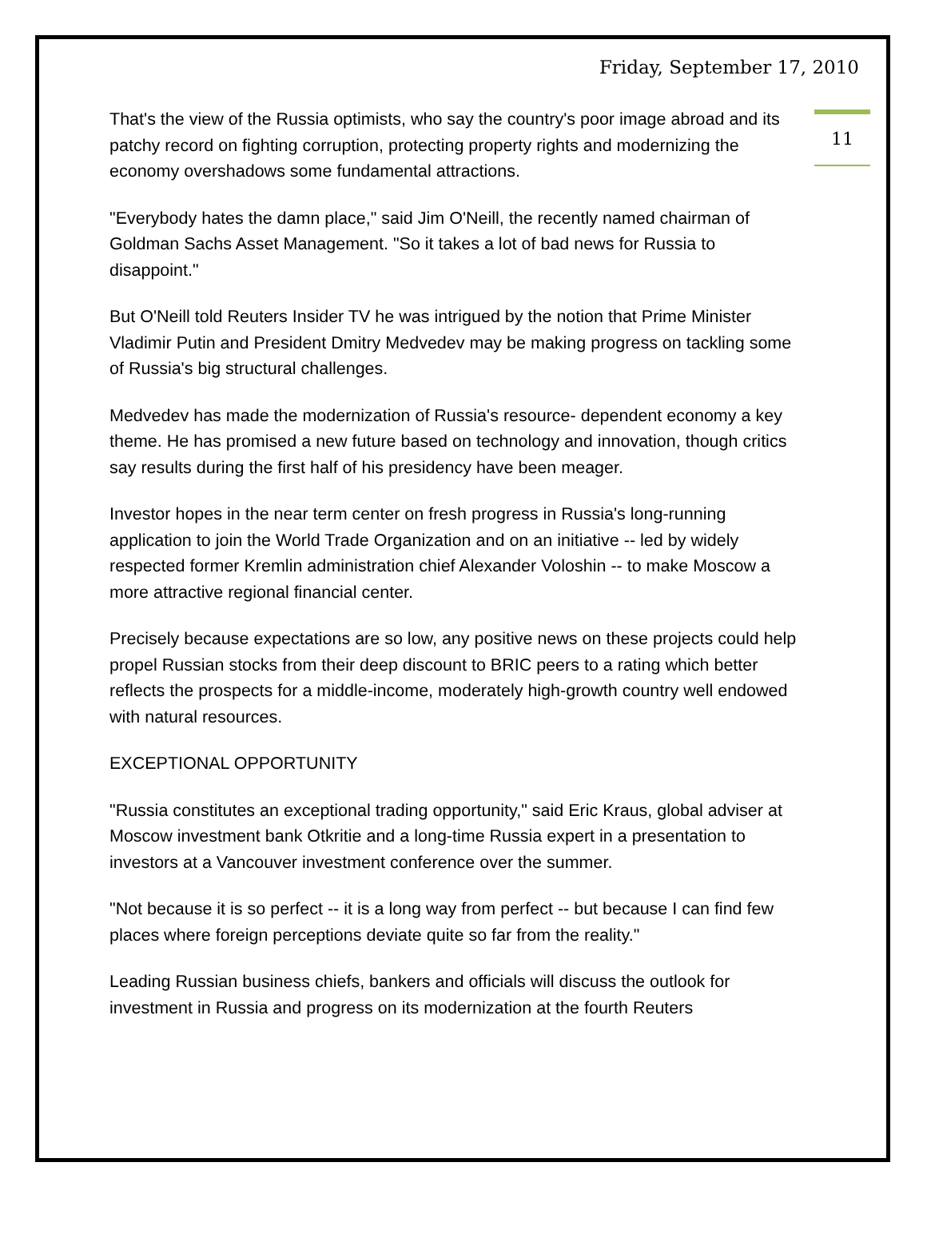Friday, September 17, 2010
11
That's the view of the Russia optimists, who say the country's poor image abroad and its patchy record on fighting corruption, protecting property rights and modernizing the economy overshadows some fundamental attractions.
"Everybody hates the damn place," said Jim O'Neill, the recently named chairman of Goldman Sachs Asset Management. "So it takes a lot of bad news for Russia to disappoint."
But O'Neill told Reuters Insider TV he was intrigued by the notion that Prime Minister Vladimir Putin and President Dmitry Medvedev may be making progress on tackling some of Russia's big structural challenges.
Medvedev has made the modernization of Russia's resource- dependent economy a key theme. He has promised a new future based on technology and innovation, though critics say results during the first half of his presidency have been meager.
Investor hopes in the near term center on fresh progress in Russia's long-running application to join the World Trade Organization and on an initiative -- led by widely respected former Kremlin administration chief Alexander Voloshin -- to make Moscow a more attractive regional financial center.
Precisely because expectations are so low, any positive news on these projects could help propel Russian stocks from their deep discount to BRIC peers to a rating which better reflects the prospects for a middle-income, moderately high-growth country well endowed with natural resources.
EXCEPTIONAL OPPORTUNITY
"Russia constitutes an exceptional trading opportunity," said Eric Kraus, global adviser at Moscow investment bank Otkritie and a long-time Russia expert in a presentation to investors at a Vancouver investment conference over the summer.
"Not because it is so perfect -- it is a long way from perfect -- but because I can find few places where foreign perceptions deviate quite so far from the reality."
Leading Russian business chiefs, bankers and officials will discuss the outlook for investment in Russia and progress on its modernization at the fourth Reuters